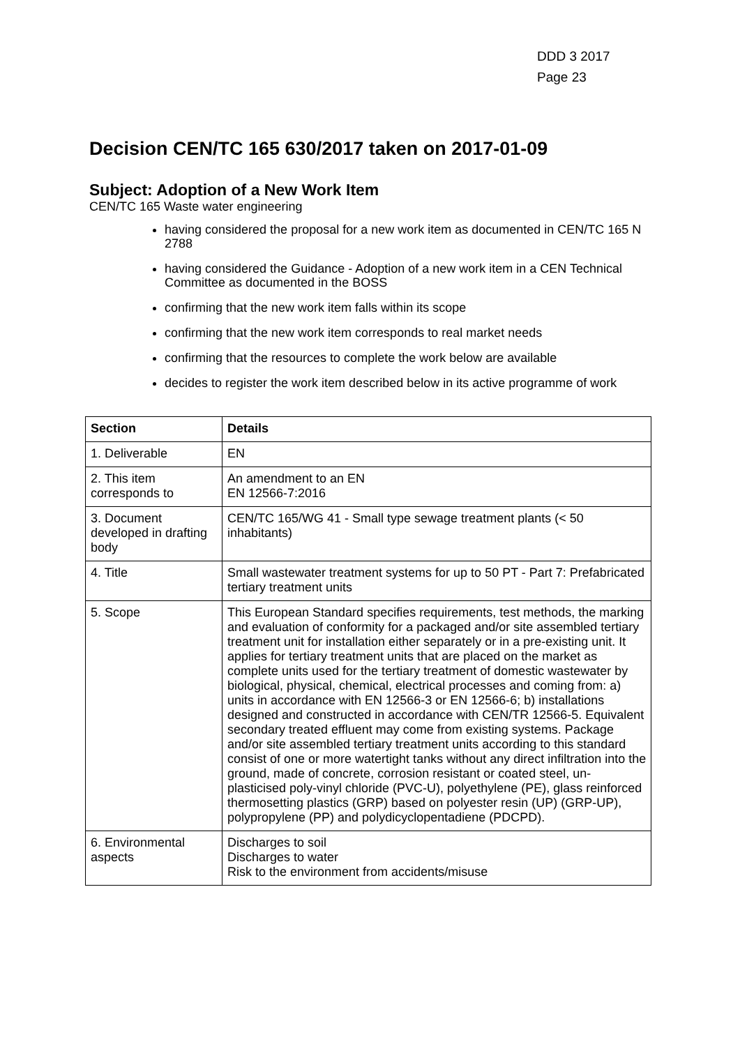DDD 3 2017
Page 23
Decision CEN/TC 165 630/2017 taken on 2017-01-09
Subject: Adoption of a New Work Item
CEN/TC 165 Waste water engineering
having considered the proposal for a new work item as documented in CEN/TC 165 N 2788
having considered the Guidance - Adoption of a new work item in a CEN Technical Committee as documented in the BOSS
confirming that the new work item falls within its scope
confirming that the new work item corresponds to real market needs
confirming that the resources to complete the work below are available
decides to register the work item described below in its active programme of work
| Section | Details |
| --- | --- |
| 1. Deliverable | EN |
| 2. This item corresponds to | An amendment to an EN EN 12566-7:2016 |
| 3. Document developed in drafting body | CEN/TC 165/WG 41 - Small type sewage treatment plants (< 50 inhabitants) |
| 4. Title | Small wastewater treatment systems for up to 50 PT - Part 7: Prefabricated tertiary treatment units |
| 5. Scope | This European Standard specifies requirements, test methods, the marking and evaluation of conformity for a packaged and/or site assembled tertiary treatment unit for installation either separately or in a pre-existing unit. It applies for tertiary treatment units that are placed on the market as complete units used for the tertiary treatment of domestic wastewater by biological, physical, chemical, electrical processes and coming from: a) units in accordance with EN 12566-3 or EN 12566-6; b) installations designed and constructed in accordance with CEN/TR 12566-5. Equivalent secondary treated effluent may come from existing systems. Package and/or site assembled tertiary treatment units according to this standard consist of one or more watertight tanks without any direct infiltration into the ground, made of concrete, corrosion resistant or coated steel, un-plasticised poly-vinyl chloride (PVC-U), polyethylene (PE), glass reinforced thermosetting plastics (GRP) based on polyester resin (UP) (GRP-UP), polypropylene (PP) and polydicyclopentadiene (PDCPD). |
| 6. Environmental aspects | Discharges to soil Discharges to water Risk to the environment from accidents/misuse |